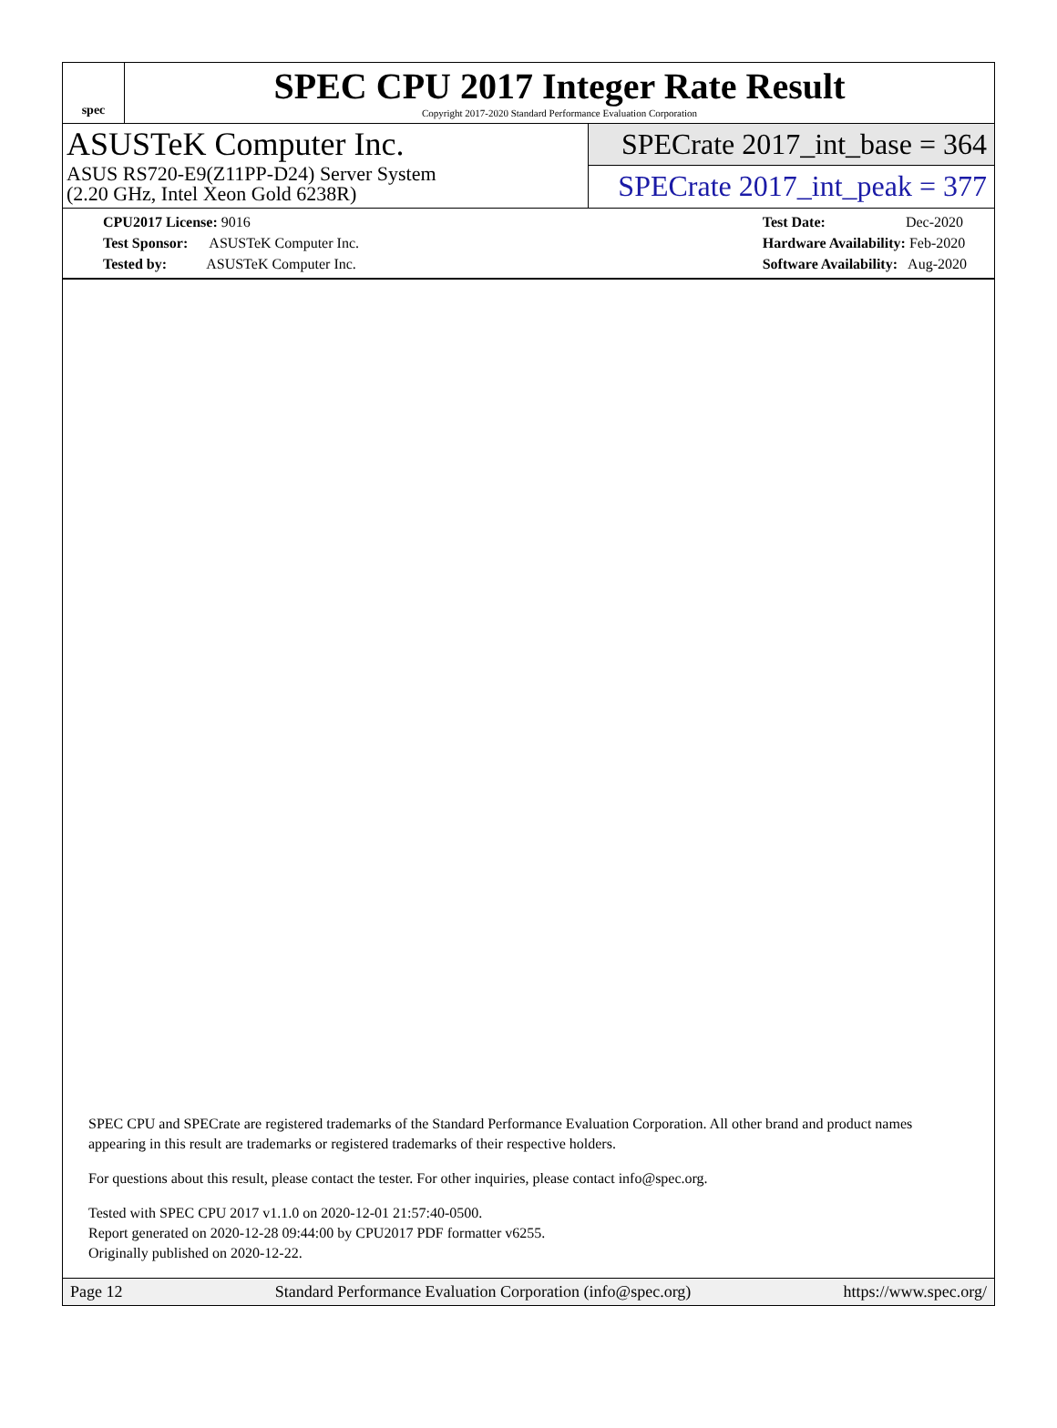spec
SPEC CPU 2017 Integer Rate Result
Copyright 2017-2020 Standard Performance Evaluation Corporation
ASUSTeK Computer Inc.
ASUS RS720-E9(Z11PP-D24) Server System
(2.20 GHz, Intel Xeon Gold 6238R)
SPECrate 2017_int_base = 364
SPECrate 2017_int_peak = 377
CPU2017 License: 9016
Test Sponsor: ASUSTeK Computer Inc.
Tested by: ASUSTeK Computer Inc.
Test Date: Dec-2020
Hardware Availability: Feb-2020
Software Availability: Aug-2020
SPEC CPU and SPECrate are registered trademarks of the Standard Performance Evaluation Corporation. All other brand and product names appearing in this result are trademarks or registered trademarks of their respective holders.
For questions about this result, please contact the tester. For other inquiries, please contact info@spec.org.
Tested with SPEC CPU 2017 v1.1.0 on 2020-12-01 21:57:40-0500.
Report generated on 2020-12-28 09:44:00 by CPU2017 PDF formatter v6255.
Originally published on 2020-12-22.
Page 12 Standard Performance Evaluation Corporation (info@spec.org) https://www.spec.org/